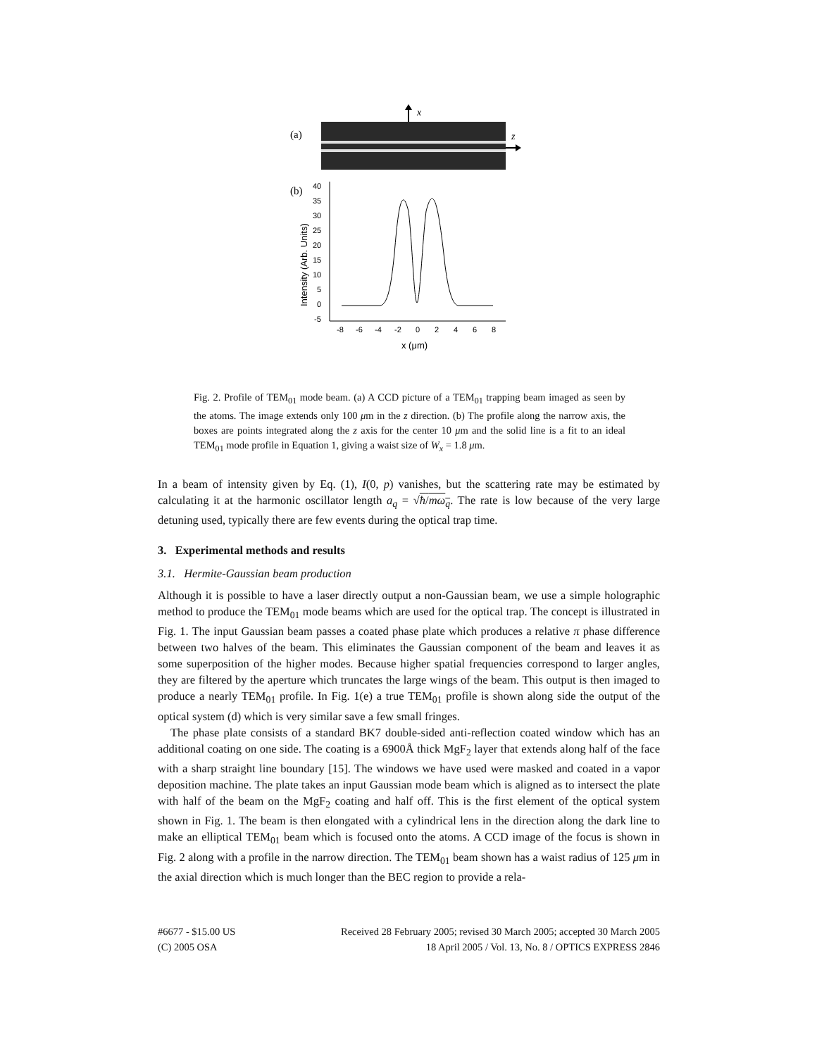x
(a)
z
(b)
40
35
30
25
20
15
10
5
0
-5
-8
-6
-4
-2
0
2
4
6
8
x (μm)
Intensity (Arb. Units)
Fig. 2. Profile of TEM<sub>01</sub> mode beam. (a) A CCD picture of a TEM<sub>01</sub> trapping beam imaged as seen by the atoms. The image extends only 100 μm in the z direction. (b) The profile along the narrow axis, the boxes are points integrated along the z axis for the center 10 μm and the solid line is a fit to an ideal TEM<sub>01</sub> mode profile in Equation 1, giving a waist size of W<sub>x</sub> = 1.8 μm.
In a beam of intensity given by Eq. (1), I(0, p) vanishes, but the scattering rate may be estimated by calculating it at the harmonic oscillator length a<sub>q</sub> = √ħ/mω<sub>q</sub>. The rate is low because of the very large detuning used, typically there are few events during the optical trap time.
3. Experimental methods and results
3.1. Hermite-Gaussian beam production
Although it is possible to have a laser directly output a non-Gaussian beam, we use a simple holographic method to produce the TEM<sub>01</sub> mode beams which are used for the optical trap. The concept is illustrated in Fig. 1. The input Gaussian beam passes a coated phase plate which produces a relative π phase difference between two halves of the beam. This eliminates the Gaussian component of the beam and leaves it as some superposition of the higher modes. Because higher spatial frequencies correspond to larger angles, they are filtered by the aperture which truncates the large wings of the beam. This output is then imaged to produce a nearly TEM<sub>01</sub> profile. In Fig. 1(e) a true TEM<sub>01</sub> profile is shown along side the output of the optical system (d) which is very similar save a few small fringes.
The phase plate consists of a standard BK7 double-sided anti-reflection coated window which has an additional coating on one side. The coating is a 6900Å thick MgF<sub>2</sub> layer that extends along half of the face with a sharp straight line boundary [15]. The windows we have used were masked and coated in a vapor deposition machine. The plate takes an input Gaussian mode beam which is aligned as to intersect the plate with half of the beam on the MgF<sub>2</sub> coating and half off. This is the first element of the optical system shown in Fig. 1. The beam is then elongated with a cylindrical lens in the direction along the dark line to make an elliptical TEM<sub>01</sub> beam which is focused onto the atoms. A CCD image of the focus is shown in Fig. 2 along with a profile in the narrow direction. The TEM<sub>01</sub> beam shown has a waist radius of 125 μm in the axial direction which is much longer than the BEC region to provide a rela-
#6677 - $15.00 US
(C) 2005 OSA
Received 28 February 2005; revised 30 March 2005; accepted 30 March 2005
18 April 2005 / Vol. 13, No. 8 / OPTICS EXPRESS 2846